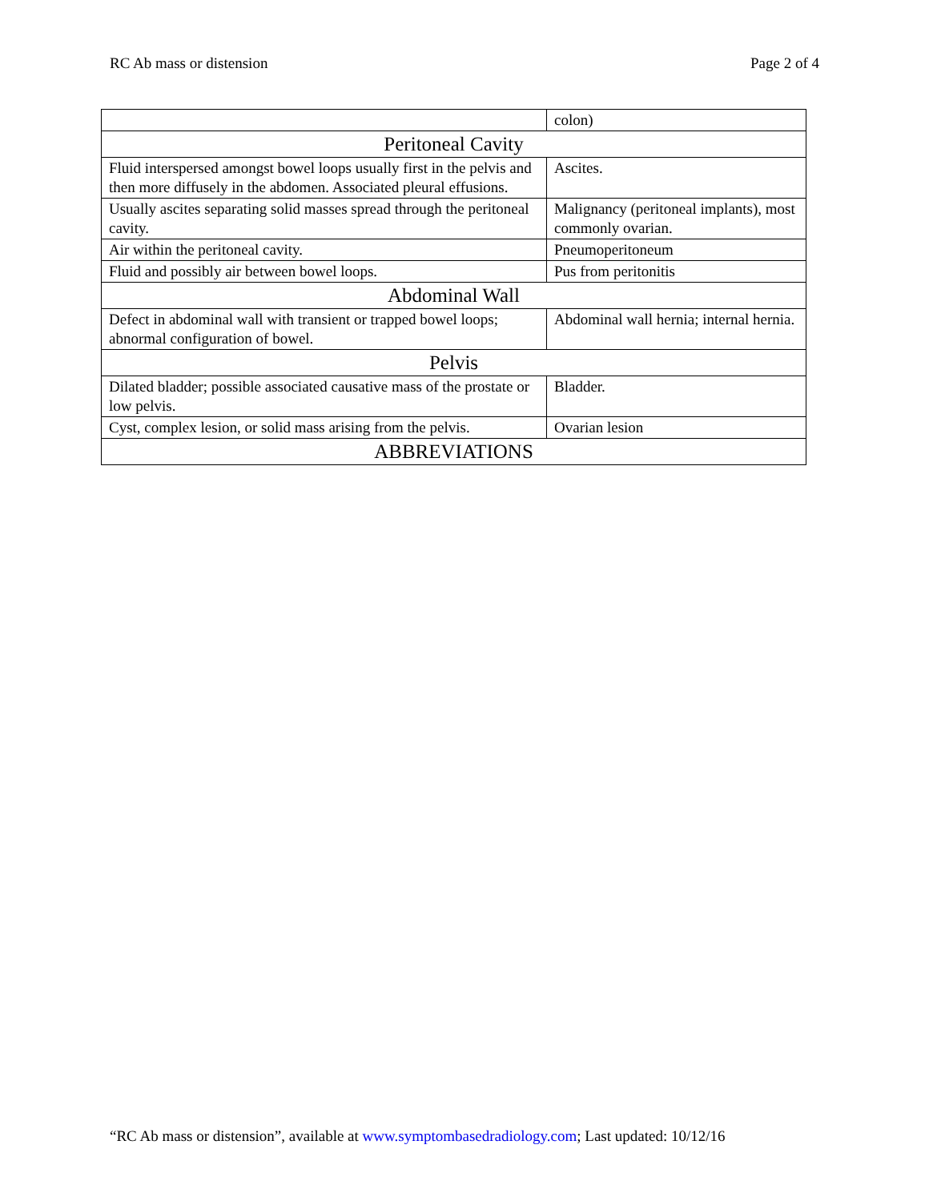RC Ab mass or distension Page 2 of 4
| | colon) |
| Peritoneal Cavity | |
| Fluid interspersed amongst bowel loops usually first in the pelvis and then more diffusely in the abdomen. Associated pleural effusions. | Ascites. |
| Usually ascites separating solid masses spread through the peritoneal cavity. | Malignancy (peritoneal implants), most commonly ovarian. |
| Air within the peritoneal cavity. | Pneumoperitoneum |
| Fluid and possibly air between bowel loops. | Pus from peritonitis |
| Abdominal Wall | |
| Defect in abdominal wall with transient or trapped bowel loops; abnormal configuration of bowel. | Abdominal wall hernia; internal hernia. |
| Pelvis | |
| Dilated bladder; possible associated causative mass of the prostate or low pelvis. | Bladder. |
| Cyst, complex lesion, or solid mass arising from the pelvis. | Ovarian lesion |
| ABBREVIATIONS | |
“RC Ab mass or distension”, available at www.symptombasedradiology.com; Last updated: 10/12/16